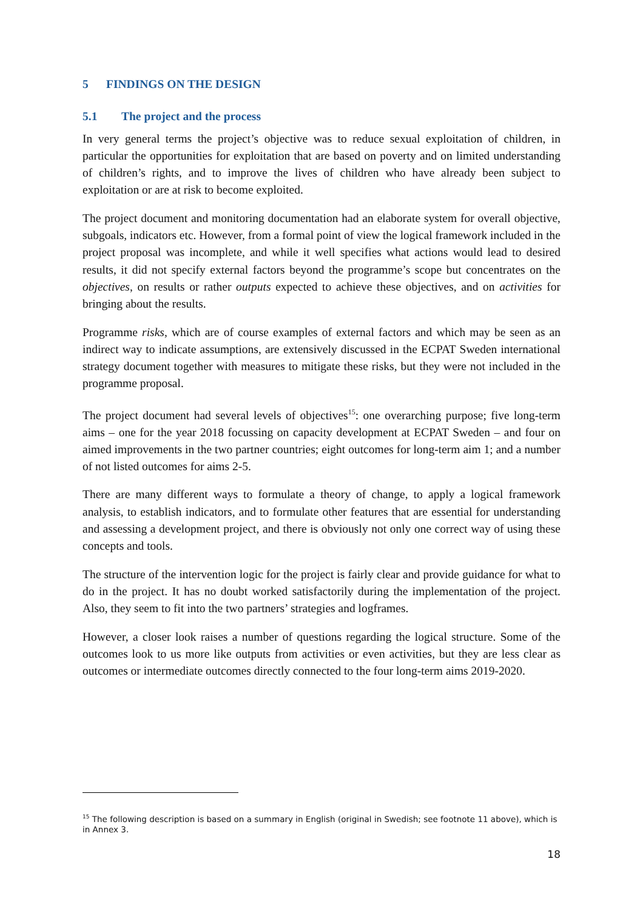5 FINDINGS ON THE DESIGN
5.1 The project and the process
In very general terms the project’s objective was to reduce sexual exploitation of children, in particular the opportunities for exploitation that are based on poverty and on limited understanding of children’s rights, and to improve the lives of children who have already been subject to exploitation or are at risk to become exploited.
The project document and monitoring documentation had an elaborate system for overall objective, subgoals, indicators etc. However, from a formal point of view the logical framework included in the project proposal was incomplete, and while it well specifies what actions would lead to desired results, it did not specify external factors beyond the programme’s scope but concentrates on the objectives, on results or rather outputs expected to achieve these objectives, and on activities for bringing about the results.
Programme risks, which are of course examples of external factors and which may be seen as an indirect way to indicate assumptions, are extensively discussed in the ECPAT Sweden international strategy document together with measures to mitigate these risks, but they were not included in the programme proposal.
The project document had several levels of objectives<sup>15</sup>: one overarching purpose; five long-term aims – one for the year 2018 focussing on capacity development at ECPAT Sweden – and four on aimed improvements in the two partner countries; eight outcomes for long-term aim 1; and a number of not listed outcomes for aims 2-5.
There are many different ways to formulate a theory of change, to apply a logical framework analysis, to establish indicators, and to formulate other features that are essential for understanding and assessing a development project, and there is obviously not only one correct way of using these concepts and tools.
The structure of the intervention logic for the project is fairly clear and provide guidance for what to do in the project. It has no doubt worked satisfactorily during the implementation of the project. Also, they seem to fit into the two partners’ strategies and logframes.
However, a closer look raises a number of questions regarding the logical structure. Some of the outcomes look to us more like outputs from activities or even activities, but they are less clear as outcomes or intermediate outcomes directly connected to the four long-term aims 2019-2020.
<sup>15</sup> The following description is based on a summary in English (original in Swedish; see footnote 11 above), which is in Annex 3.
18